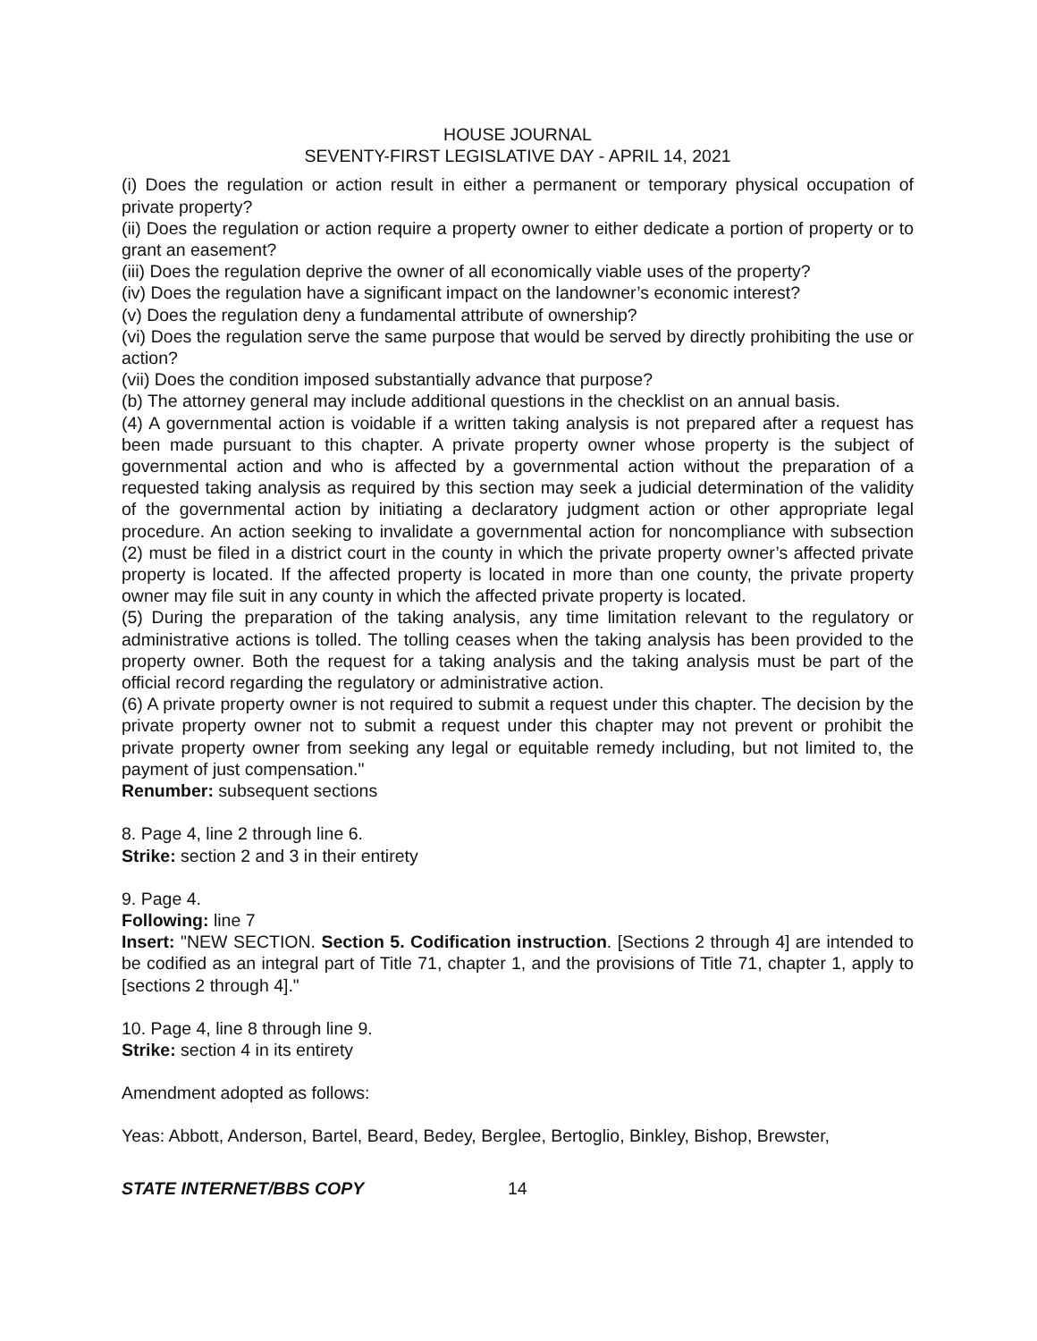HOUSE JOURNAL
SEVENTY-FIRST LEGISLATIVE DAY - APRIL 14, 2021
(i) Does the regulation or action result in either a permanent or temporary physical occupation of private property?
(ii) Does the regulation or action require a property owner to either dedicate a portion of property or to grant an easement?
(iii) Does the regulation deprive the owner of all economically viable uses of the property?
(iv) Does the regulation have a significant impact on the landowner’s economic interest?
(v) Does the regulation deny a fundamental attribute of ownership?
(vi) Does the regulation serve the same purpose that would be served by directly prohibiting the use or action?
(vii) Does the condition imposed substantially advance that purpose?
(b) The attorney general may include additional questions in the checklist on an annual basis.
(4) A governmental action is voidable if a written taking analysis is not prepared after a request has been made pursuant to this chapter. A private property owner whose property is the subject of governmental action and who is affected by a governmental action without the preparation of a requested taking analysis as required by this section may seek a judicial determination of the validity of the governmental action by initiating a declaratory judgment action or other appropriate legal procedure. An action seeking to invalidate a governmental action for noncompliance with subsection (2) must be filed in a district court in the county in which the private property owner’s affected private property is located. If the affected property is located in more than one county, the private property owner may file suit in any county in which the affected private property is located.
(5) During the preparation of the taking analysis, any time limitation relevant to the regulatory or administrative actions is tolled. The tolling ceases when the taking analysis has been provided to the property owner. Both the request for a taking analysis and the taking analysis must be part of the official record regarding the regulatory or administrative action.
(6) A private property owner is not required to submit a request under this chapter. The decision by the private property owner not to submit a request under this chapter may not prevent or prohibit the private property owner from seeking any legal or equitable remedy including, but not limited to, the payment of just compensation."
Renumber: subsequent sections
8. Page 4, line 2 through line 6.
Strike: section 2 and 3 in their entirety
9. Page 4.
Following: line 7
Insert: "NEW SECTION. Section 5. Codification instruction. [Sections 2 through 4] are intended to be codified as an integral part of Title 71, chapter 1, and the provisions of Title 71, chapter 1, apply to [sections 2 through 4]."
10. Page 4, line 8 through line 9.
Strike: section 4 in its entirety
Amendment adopted as follows:
Yeas: Abbott, Anderson, Bartel, Beard, Bedey, Berglee, Bertoglio, Binkley, Bishop, Brewster,
STATE INTERNET/BBS COPY 14